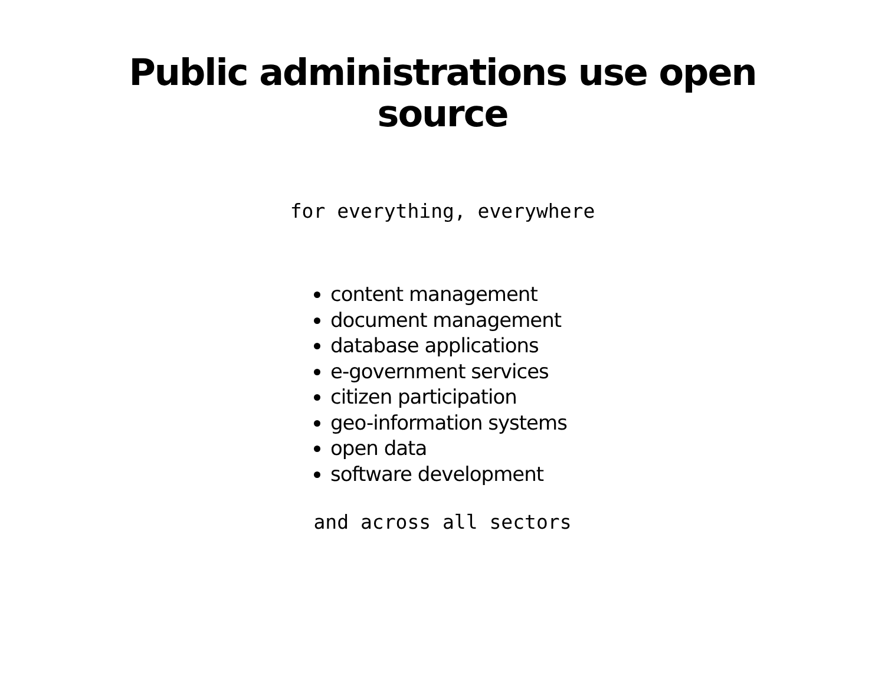Public administrations use open source
for everything, everywhere
content management
document management
database applications
e-government services
citizen participation
geo-information systems
open data
software development
and across all sectors